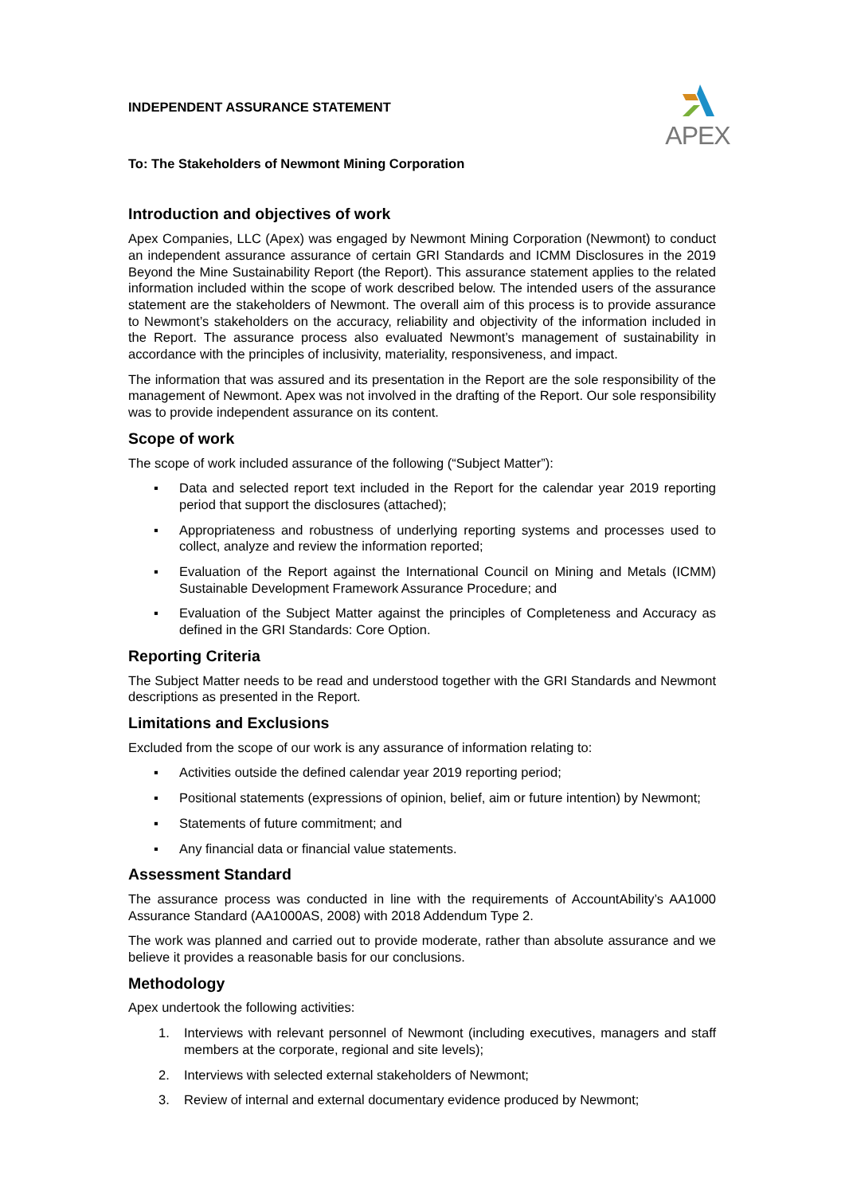APEX
INDEPENDENT ASSURANCE STATEMENT
To: The Stakeholders of Newmont Mining Corporation
Introduction and objectives of work
Apex Companies, LLC (Apex) was engaged by Newmont Mining Corporation (Newmont) to conduct an independent assurance assurance of certain GRI Standards and ICMM Disclosures in the 2019 Beyond the Mine Sustainability Report (the Report). This assurance statement applies to the related information included within the scope of work described below. The intended users of the assurance statement are the stakeholders of Newmont. The overall aim of this process is to provide assurance to Newmont’s stakeholders on the accuracy, reliability and objectivity of the information included in the Report. The assurance process also evaluated Newmont’s management of sustainability in accordance with the principles of inclusivity, materiality, responsiveness, and impact.
The information that was assured and its presentation in the Report are the sole responsibility of the management of Newmont. Apex was not involved in the drafting of the Report. Our sole responsibility was to provide independent assurance on its content.
Scope of work
The scope of work included assurance of the following (“Subject Matter”):
▪ Data and selected report text included in the Report for the calendar year 2019 reporting period that support the disclosures (attached);
▪ Appropriateness and robustness of underlying reporting systems and processes used to collect, analyze and review the information reported;
▪ Evaluation of the Report against the International Council on Mining and Metals (ICMM) Sustainable Development Framework Assurance Procedure; and
▪ Evaluation of the Subject Matter against the principles of Completeness and Accuracy as defined in the GRI Standards: Core Option.
Reporting Criteria
The Subject Matter needs to be read and understood together with the GRI Standards and Newmont descriptions as presented in the Report.
Limitations and Exclusions
Excluded from the scope of our work is any assurance of information relating to:
▪ Activities outside the defined calendar year 2019 reporting period;
▪ Positional statements (expressions of opinion, belief, aim or future intention) by Newmont;
▪ Statements of future commitment; and
▪ Any financial data or financial value statements.
Assessment Standard
The assurance process was conducted in line with the requirements of AccountAbility’s AA1000 Assurance Standard (AA1000AS, 2008) with 2018 Addendum Type 2.
The work was planned and carried out to provide moderate, rather than absolute assurance and we believe it provides a reasonable basis for our conclusions.
Methodology
Apex undertook the following activities:
1. Interviews with relevant personnel of Newmont (including executives, managers and staff members at the corporate, regional and site levels);
2. Interviews with selected external stakeholders of Newmont;
3. Review of internal and external documentary evidence produced by Newmont;